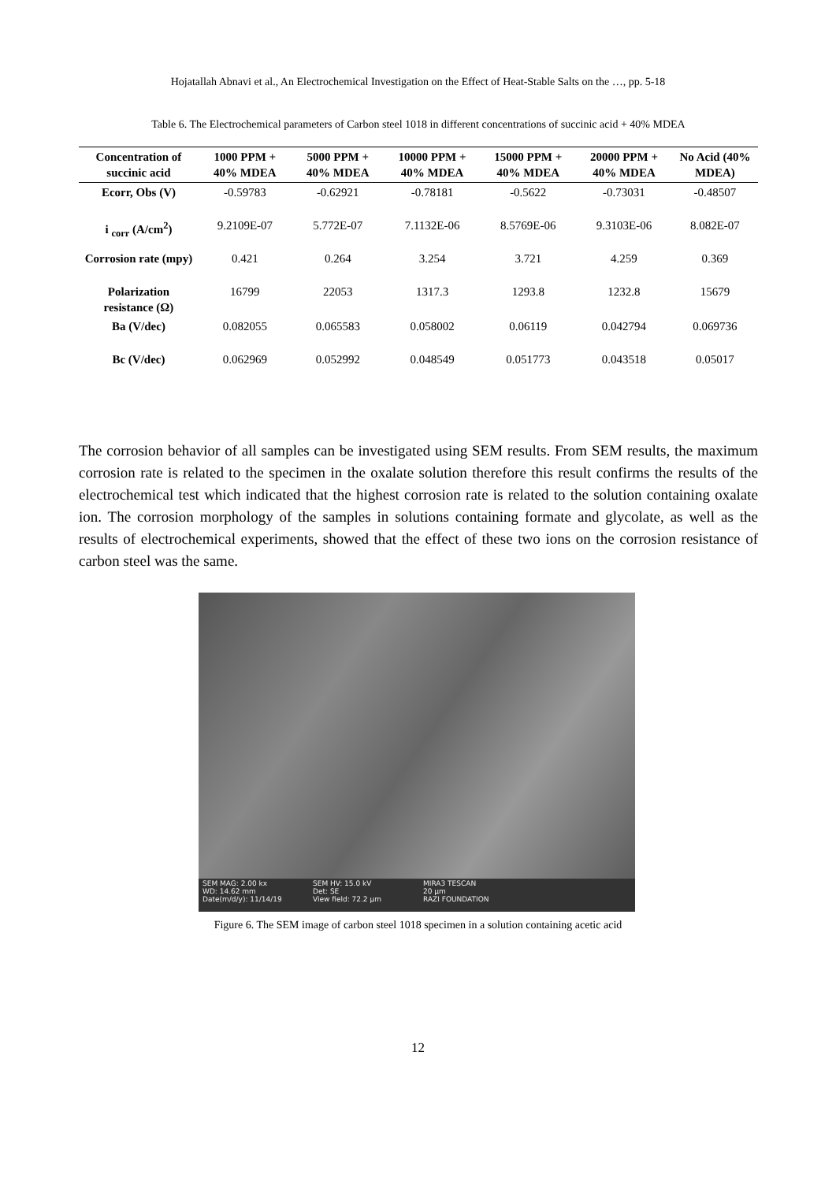Hojatallah Abnavi et al., An Electrochemical Investigation on the Effect of Heat-Stable Salts on the …, pp. 5-18
Table 6. The Electrochemical parameters of Carbon steel 1018 in different concentrations of succinic acid + 40% MDEA
| Concentration of succinic acid | 1000 PPM + 40% MDEA | 5000 PPM + 40% MDEA | 10000 PPM + 40% MDEA | 15000 PPM + 40% MDEA | 20000 PPM + 40% MDEA | No Acid (40% MDEA) |
| --- | --- | --- | --- | --- | --- | --- |
| Ecorr, Obs (V) | -0.59783 | -0.62921 | -0.78181 | -0.5622 | -0.73031 | -0.48507 |
| i <sub>corr</sub> (A/cm<sup>2</sup>) | 9.2109E-07 | 5.772E-07 | 7.1132E-06 | 8.5769E-06 | 9.3103E-06 | 8.082E-07 |
| Corrosion rate (mpy) | 0.421 | 0.264 | 3.254 | 3.721 | 4.259 | 0.369 |
| Polarization resistance (Ω) | 16799 | 22053 | 1317.3 | 1293.8 | 1232.8 | 15679 |
| Ba (V/dec) | 0.082055 | 0.065583 | 0.058002 | 0.06119 | 0.042794 | 0.069736 |
| Bc (V/dec) | 0.062969 | 0.052992 | 0.048549 | 0.051773 | 0.043518 | 0.05017 |
The corrosion behavior of all samples can be investigated using SEM results. From SEM results, the maximum corrosion rate is related to the specimen in the oxalate solution therefore this result confirms the results of the electrochemical test which indicated that the highest corrosion rate is related to the solution containing oxalate ion. The corrosion morphology of the samples in solutions containing formate and glycolate, as well as the results of electrochemical experiments, showed that the effect of these two ions on the corrosion resistance of carbon steel was the same.
SEM MAG: 2.00 kx
WD: 14.62 mm
Date(m/d/y): 11/14/19
SEM HV: 15.0 kV
Det: SE
View field: 72.2 μm
MIRA3 TESCAN
20 μm
RAZI FOUNDATION
Figure 6. The SEM image of carbon steel 1018 specimen in a solution containing acetic acid
12